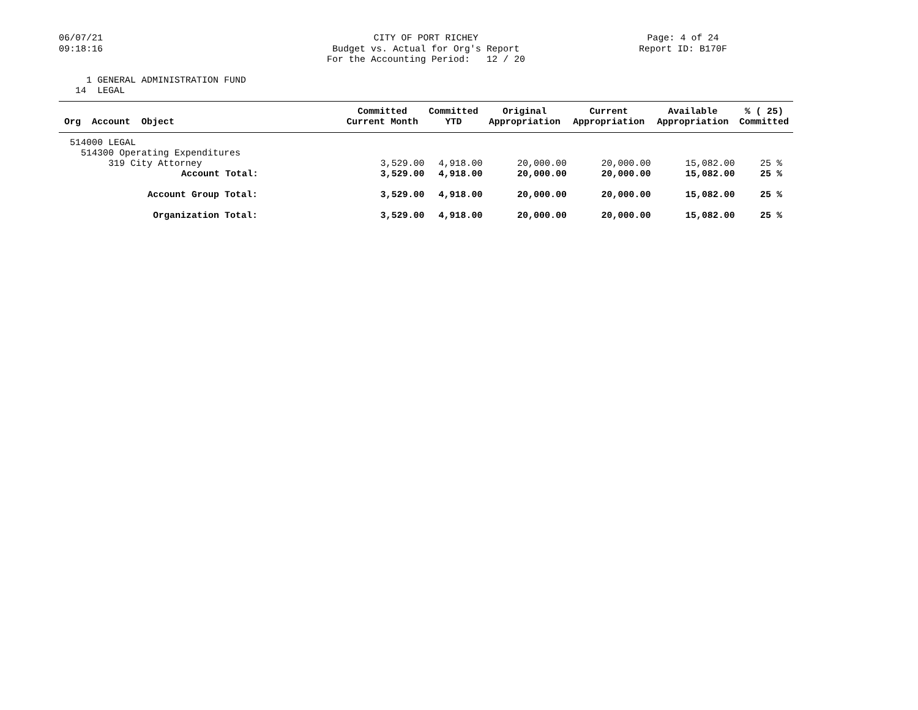06/07/21 09:18:16
CITY OF PORT RICHEY Budget vs. Actual for Org's Report For the Accounting Period: 12 / 20
Page: 4 of 24 Report ID: B170F
1 GENERAL ADMINISTRATION FUND 14 LEGAL
| Org Account Object | Committed Current Month | Committed YTD | Original Appropriation | Current Appropriation | Available Appropriation | % ( 25) Committed |
| --- | --- | --- | --- | --- | --- | --- |
| 514000 LEGAL | | | | | | |
| 514300 Operating Expenditures | | | | | | |
| 319 City Attorney | 3,529.00 | 4,918.00 | 20,000.00 | 20,000.00 | 15,082.00 | 25 % |
| Account Total: | 3,529.00 | 4,918.00 | 20,000.00 | 20,000.00 | 15,082.00 | 25 % |
| Account Group Total: | 3,529.00 | 4,918.00 | 20,000.00 | 20,000.00 | 15,082.00 | 25 % |
| Organization Total: | 3,529.00 | 4,918.00 | 20,000.00 | 20,000.00 | 15,082.00 | 25 % |